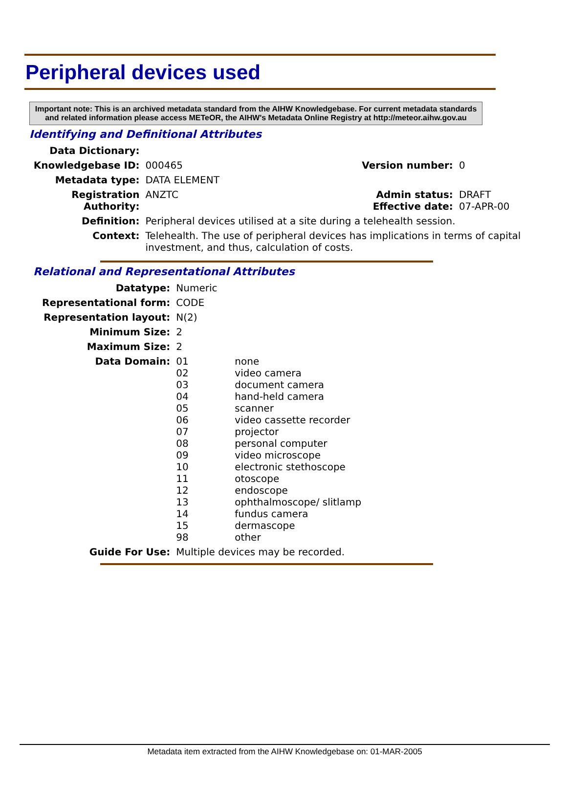Peripheral devices used
Important note: This is an archived metadata standard from the AIHW Knowledgebase. For current metadata standards and related information please access METeOR, the AIHW's Metadata Online Registry at http://meteor.aihw.gov.au
Identifying and Definitional Attributes
| Data Dictionary: | | | |
| Knowledgebase ID: | 000465 | Version number: | 0 |
| Metadata type: | DATA ELEMENT | | |
| Registration Authority: | ANZTC | Admin status: Effective date: | DRAFT 07-APR-00 |
| Definition: | Peripheral devices utilised at a site during a telehealth session. | | |
| Context: | Telehealth. The use of peripheral devices has implications in terms of capital investment, and thus, calculation of costs. | | |
Relational and Representational Attributes
| Datatype: | Numeric |
| Representational form: | CODE |
| Representation layout: | N(2) |
| Minimum Size: | 2 |
| Maximum Size: | 2 |
| Data Domain: | / 01 02 03 04 05 06 07 08 09 10 11 12 13 14 15 98 / none video camera document camera hand-held camera scanner video cassette recorder projector personal computer video microscope electronic stethoscope otoscope endoscope ophthalmoscope/ slitlamp fundus camera dermascope other / |
| Guide For Use: | Multiple devices may be recorded. |
Metadata item extracted from the AIHW Knowledgebase on: 01-MAR-2005